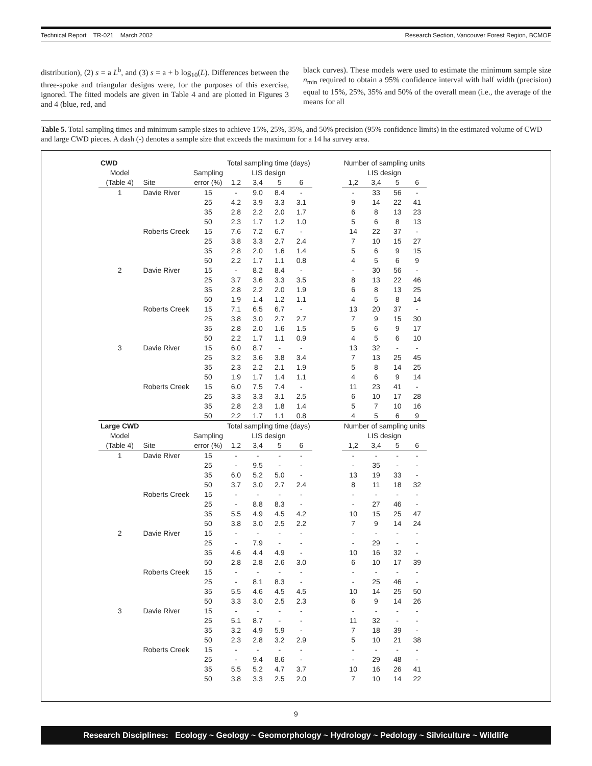Technical Report TR-021 March 2002 Research Section, Vancouver Forest Region, BCMOF
distribution), (2) s = a L<sup>b</sup>, and (3) s = a + b log<sub>10</sub>(L). Differences between the three-spoke and triangular designs were, for the purposes of this exercise, ignored. The fitted models are given in Table 4 and are plotted in Figures 3 and 4 (blue, red, and
black curves). These models were used to estimate the minimum sample size n<sub>min</sub> required to obtain a 95% confidence interval with half width (precision) equal to 15%, 25%, 35% and 50% of the overall mean (i.e., the average of the means for all
Table 5. Total sampling times and minimum sample sizes to achieve 15%, 25%, 35%, and 50% precision (95% confidence limits) in the estimated volume of CWD and large CWD pieces. A dash (-) denotes a sample size that exceeds the maximum for a 14 ha survey area.
| CWD | | | Total sampling time (days) | | | | | Number of sampling units | | | |
| --- | --- | --- | --- | --- | --- | --- | --- | --- | --- | --- | --- |
| Model | | Sampling | LIS design | | | | | LIS design | | | |
| (Table 4) | Site | error (%) | 1,2 | 3,4 | 5 | 6 | | 1,2 | 3,4 | 5 | 6 |
| 1 | Davie River | 15 | - | 9.0 | 8.4 | - | | - | 33 | 56 | - |
| | | 25 | 4.2 | 3.9 | 3.3 | 3.1 | | 9 | 14 | 22 | 41 |
| | | 35 | 2.8 | 2.2 | 2.0 | 1.7 | | 6 | 8 | 13 | 23 |
| | | 50 | 2.3 | 1.7 | 1.2 | 1.0 | | 5 | 6 | 8 | 13 |
| | Roberts Creek | 15 | 7.6 | 7.2 | 6.7 | - | | 14 | 22 | 37 | - |
| | | 25 | 3.8 | 3.3 | 2.7 | 2.4 | | 7 | 10 | 15 | 27 |
| | | 35 | 2.8 | 2.0 | 1.6 | 1.4 | | 5 | 6 | 9 | 15 |
| | | 50 | 2.2 | 1.7 | 1.1 | 0.8 | | 4 | 5 | 6 | 9 |
| 2 | Davie River | 15 | - | 8.2 | 8.4 | - | | - | 30 | 56 | - |
| | | 25 | 3.7 | 3.6 | 3.3 | 3.5 | | 8 | 13 | 22 | 46 |
| | | 35 | 2.8 | 2.2 | 2.0 | 1.9 | | 6 | 8 | 13 | 25 |
| | | 50 | 1.9 | 1.4 | 1.2 | 1.1 | | 4 | 5 | 8 | 14 |
| | Roberts Creek | 15 | 7.1 | 6.5 | 6.7 | - | | 13 | 20 | 37 | - |
| | | 25 | 3.8 | 3.0 | 2.7 | 2.7 | | 7 | 9 | 15 | 30 |
| | | 35 | 2.8 | 2.0 | 1.6 | 1.5 | | 5 | 6 | 9 | 17 |
| | | 50 | 2.2 | 1.7 | 1.1 | 0.9 | | 4 | 5 | 6 | 10 |
| 3 | Davie River | 15 | 6.0 | 8.7 | - | - | | 13 | 32 | - | - |
| | | 25 | 3.2 | 3.6 | 3.8 | 3.4 | | 7 | 13 | 25 | 45 |
| | | 35 | 2.3 | 2.2 | 2.1 | 1.9 | | 5 | 8 | 14 | 25 |
| | | 50 | 1.9 | 1.7 | 1.4 | 1.1 | | 4 | 6 | 9 | 14 |
| | Roberts Creek | 15 | 6.0 | 7.5 | 7.4 | - | | 11 | 23 | 41 | - |
| | | 25 | 3.3 | 3.3 | 3.1 | 2.5 | | 6 | 10 | 17 | 28 |
| | | 35 | 2.8 | 2.3 | 1.8 | 1.4 | | 5 | 7 | 10 | 16 |
| | | 50 | 2.2 | 1.7 | 1.1 | 0.8 | | 4 | 5 | 6 | 9 |
| Large CWD | | | Total sampling time (days) | | | | | Number of sampling units | | | |
| Model | | Sampling | LIS design | | | | | LIS design | | | |
| (Table 4) | Site | error (%) | 1,2 | 3,4 | 5 | 6 | | 1,2 | 3,4 | 5 | 6 |
| 1 | Davie River | 15 | - | - | - | - | | - | - | - | - |
| | | 25 | - | 9.5 | - | - | | - | 35 | - | - |
| | | 35 | 6.0 | 5.2 | 5.0 | - | | 13 | 19 | 33 | - |
| | | 50 | 3.7 | 3.0 | 2.7 | 2.4 | | 8 | 11 | 18 | 32 |
| | Roberts Creek | 15 | - | - | - | - | | - | - | - | - |
| | | 25 | - | 8.8 | 8.3 | - | | - | 27 | 46 | - |
| | | 35 | 5.5 | 4.9 | 4.5 | 4.2 | | 10 | 15 | 25 | 47 |
| | | 50 | 3.8 | 3.0 | 2.5 | 2.2 | | 7 | 9 | 14 | 24 |
| 2 | Davie River | 15 | - | - | - | - | | - | - | - | - |
| | | 25 | - | 7.9 | - | - | | - | 29 | - | - |
| | | 35 | 4.6 | 4.4 | 4.9 | - | | 10 | 16 | 32 | - |
| | | 50 | 2.8 | 2.8 | 2.6 | 3.0 | | 6 | 10 | 17 | 39 |
| | Roberts Creek | 15 | - | - | - | - | | - | - | - | - |
| | | 25 | - | 8.1 | 8.3 | - | | - | 25 | 46 | - |
| | | 35 | 5.5 | 4.6 | 4.5 | 4.5 | | 10 | 14 | 25 | 50 |
| | | 50 | 3.3 | 3.0 | 2.5 | 2.3 | | 6 | 9 | 14 | 26 |
| 3 | Davie River | 15 | - | - | - | - | | - | - | - | - |
| | | 25 | 5.1 | 8.7 | - | - | | 11 | 32 | - | - |
| | | 35 | 3.2 | 4.9 | 5.9 | - | | 7 | 18 | 39 | - |
| | | 50 | 2.3 | 2.8 | 3.2 | 2.9 | | 5 | 10 | 21 | 38 |
| | Roberts Creek | 15 | - | - | - | - | | - | - | - | - |
| | | 25 | - | 9.4 | 8.6 | - | | - | 29 | 48 | - |
| | | 35 | 5.5 | 5.2 | 4.7 | 3.7 | | 10 | 16 | 26 | 41 |
| | | 50 | 3.8 | 3.3 | 2.5 | 2.0 | | 7 | 10 | 14 | 22 |
9
Research Disciplines: Ecology ~ Geology ~ Geomorphology ~ Hydrology ~ Pedology ~ Silviculture ~ Wildlife